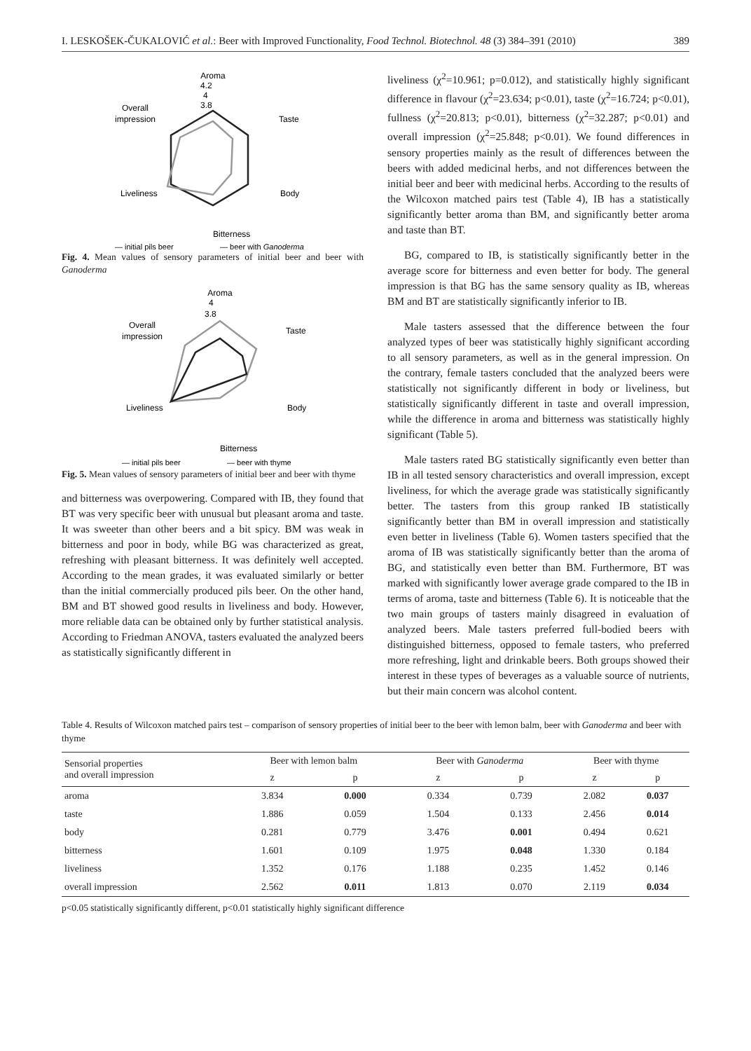I. LESKOŠEK-ČUKALOVIĆ et al.: Beer with Improved Functionality, Food Technol. Biotechnol. 48 (3) 384–391 (2010) 389
Aroma
4.2
4
3.8
Overall
impression
Taste
Liveliness
Body
Bitterness
— initial pils beer
— beer with Ganoderma
Fig. 4. Mean values of sensory parameters of initial beer and beer with Ganoderma
Aroma
4
3.8
Overall
impression
Taste
Liveliness
Body
Bitterness
— initial pils beer
— beer with thyme
Fig. 5. Mean values of sensory parameters of initial beer and beer with thyme
and bitterness was overpowering. Compared with IB, they found that BT was very specific beer with unusual but pleasant aroma and taste. It was sweeter than other beers and a bit spicy. BM was weak in bitterness and poor in body, while BG was characterized as great, refreshing with pleasant bitterness. It was definitely well accepted. According to the mean grades, it was evaluated similarly or better than the initial commercially produced pils beer. On the other hand, BM and BT showed good results in liveliness and body. However, more reliable data can be obtained only by further statistical analysis. According to Friedman ANOVA, tasters evaluated the analyzed beers as statistically significantly different in
liveliness (χ<sup>2</sup>=10.961; p=0.012), and statistically highly significant difference in flavour (χ<sup>2</sup>=23.634; p<0.01), taste (χ<sup>2</sup>=16.724; p<0.01), fullness (χ<sup>2</sup>=20.813; p<0.01), bitterness (χ<sup>2</sup>=32.287; p<0.01) and overall impression (χ<sup>2</sup>=25.848; p<0.01). We found differences in sensory properties mainly as the result of differences between the beers with added medicinal herbs, and not differences between the initial beer and beer with medicinal herbs. According to the results of the Wilcoxon matched pairs test (Table 4), IB has a statistically significantly better aroma than BM, and significantly better aroma and taste than BT.
BG, compared to IB, is statistically significantly better in the average score for bitterness and even better for body. The general impression is that BG has the same sensory quality as IB, whereas BM and BT are statistically significantly inferior to IB.
Male tasters assessed that the difference between the four analyzed types of beer was statistically highly significant according to all sensory parameters, as well as in the general impression. On the contrary, female tasters concluded that the analyzed beers were statistically not significantly different in body or liveliness, but statistically significantly different in taste and overall impression, while the difference in aroma and bitterness was statistically highly significant (Table 5).
Male tasters rated BG statistically significantly even better than IB in all tested sensory characteristics and overall impression, except liveliness, for which the average grade was statistically significantly better. The tasters from this group ranked IB statistically significantly better than BM in overall impression and statistically even better in liveliness (Table 6). Women tasters specified that the aroma of IB was statistically significantly better than the aroma of BG, and statistically even better than BM. Furthermore, BT was marked with significantly lower average grade compared to the IB in terms of aroma, taste and bitterness (Table 6). It is noticeable that the two main groups of tasters mainly disagreed in evaluation of analyzed beers. Male tasters preferred full-bodied beers with distinguished bitterness, opposed to female tasters, who preferred more refreshing, light and drinkable beers. Both groups showed their interest in these types of beverages as a valuable source of nutrients, but their main concern was alcohol content.
Table 4. Results of Wilcoxon matched pairs test – comparison of sensory properties of initial beer to the beer with lemon balm, beer with Ganoderma and beer with thyme
| Sensorial properties and overall impression | Beer with lemon balm | | Beer with Ganoderma | | Beer with thyme | |
| --- | --- | --- | --- | --- | --- | --- |
| | z | p | z | p | z | p |
| aroma | 3.834 | 0.000 | 0.334 | 0.739 | 2.082 | 0.037 |
| taste | 1.886 | 0.059 | 1.504 | 0.133 | 2.456 | 0.014 |
| body | 0.281 | 0.779 | 3.476 | 0.001 | 0.494 | 0.621 |
| bitterness | 1.601 | 0.109 | 1.975 | 0.048 | 1.330 | 0.184 |
| liveliness | 1.352 | 0.176 | 1.188 | 0.235 | 1.452 | 0.146 |
| overall impression | 2.562 | 0.011 | 1.813 | 0.070 | 2.119 | 0.034 |
p<0.05 statistically significantly different, p<0.01 statistically highly significant difference